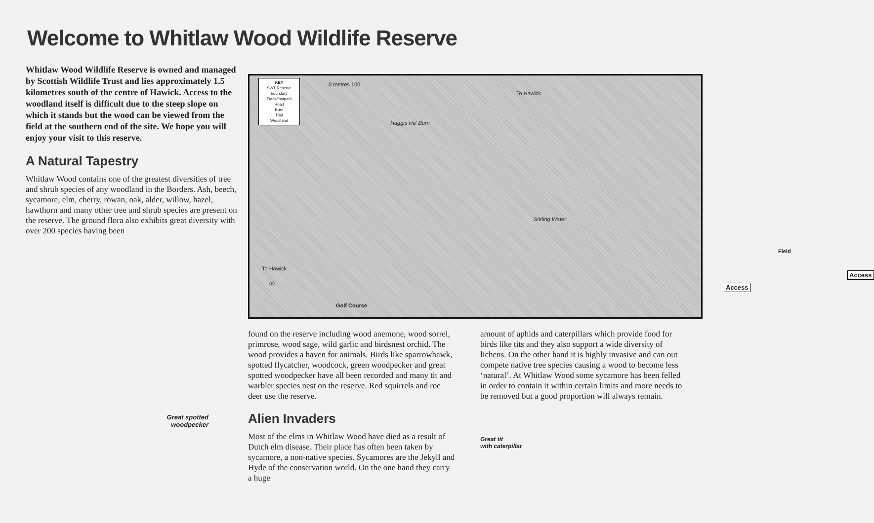Welcome to Whitlaw Wood Wildlife Reserve
Whitlaw Wood Wildlife Reserve is owned and managed by Scottish Wildlife Trust and lies approximately 1.5 kilometres south of the centre of Hawick. Access to the woodland itself is difficult due to the steep slope on which it stands but the wood can be viewed from the field at the southern end of the site. We hope you will enjoy your visit to this reserve.
A Natural Tapestry
Whitlaw Wood contains one of the greatest diversities of tree and shrub species of any woodland in the Borders. Ash, beech, sycamore, elm, cherry, rowan, oak, alder, willow, hazel, hawthorn and many other tree and shrub species are present on the reserve. The ground flora also exhibits great diversity with over 200 species having been
Great spotted
woodpecker
KEY
SWT Reserve boundary
Track/footpath
Road
Burn
Trail
Woodland
0 metres 100
Haggis Ha' Burn
To Hawick
Stirling Water
To Hawick
Field
Access
Access
Ⓟ
Golf Course
found on the reserve including wood anemone, wood sorrel, primrose, wood sage, wild garlic and birdsnest orchid. The wood provides a haven for animals. Birds like sparrowhawk, spotted flycatcher, woodcock, green woodpecker and great spotted woodpecker have all been recorded and many tit and warbler species nest on the reserve. Red squirrels and roe deer use the reserve.
Alien Invaders
Most of the elms in Whitlaw Wood have died as a result of Dutch elm disease. Their place has often been taken by sycamore, a non-native species. Sycamores are the Jekyll and Hyde of the conservation world. On the one hand they carry a huge
amount of aphids and caterpillars which provide food for birds like tits and they also support a wide diversity of lichens. On the other hand it is highly invasive and can out compete native tree species causing a wood to become less ‘natural’. At Whitlaw Wood some sycamore has been felled in order to contain it within certain limits and more needs to be removed but a good proportion will always remain.
Great tit
with caterpillar